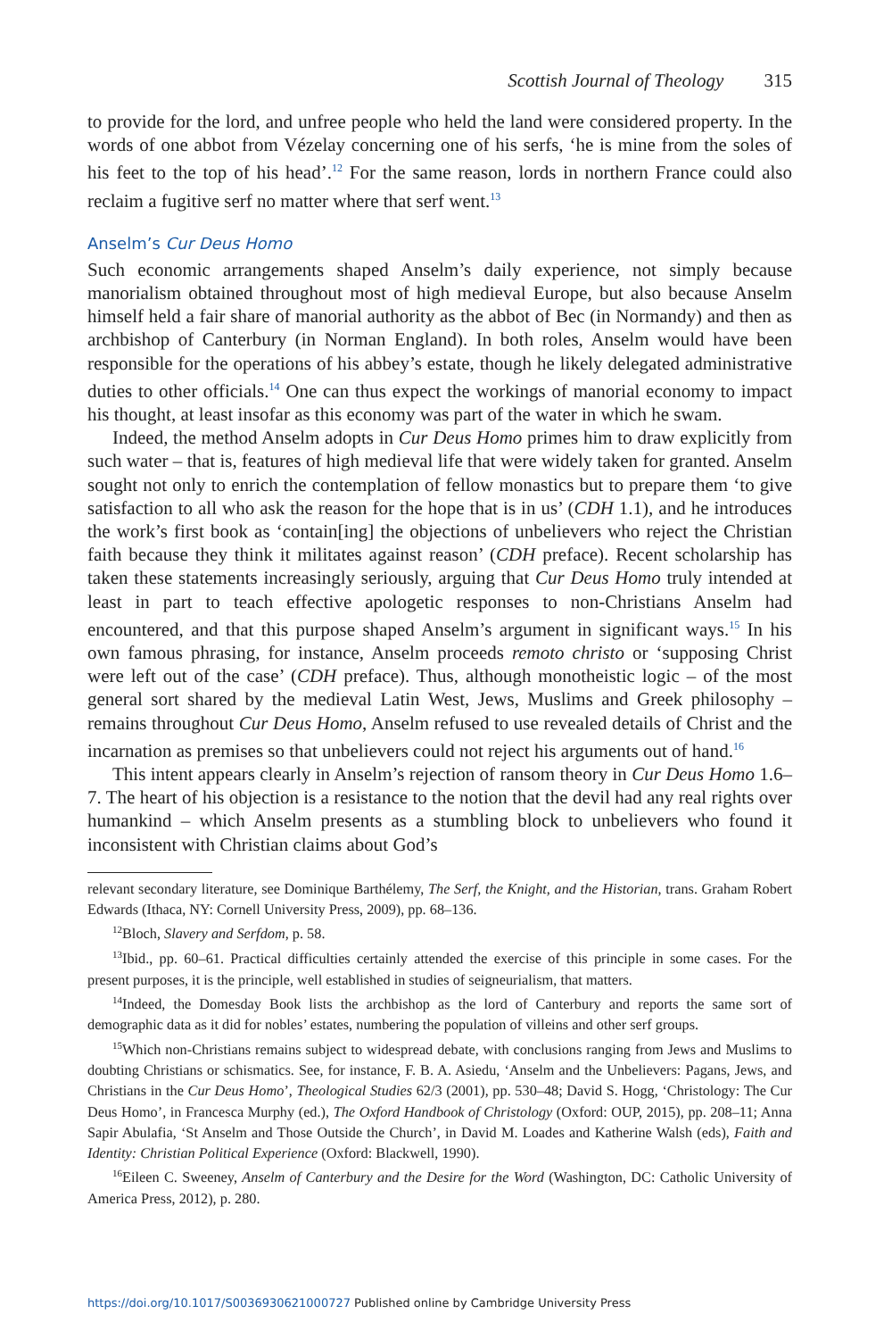Scottish Journal of Theology 315
to provide for the lord, and unfree people who held the land were considered property. In the words of one abbot from Vézelay concerning one of his serfs, ‘he is mine from the soles of his feet to the top of his head’.<sup>12</sup> For the same reason, lords in northern France could also reclaim a fugitive serf no matter where that serf went.<sup>13</sup>
Anselm’s Cur Deus Homo
Such economic arrangements shaped Anselm’s daily experience, not simply because manorialism obtained throughout most of high medieval Europe, but also because Anselm himself held a fair share of manorial authority as the abbot of Bec (in Normandy) and then as archbishop of Canterbury (in Norman England). In both roles, Anselm would have been responsible for the operations of his abbey’s estate, though he likely delegated administrative duties to other officials.<sup>14</sup> One can thus expect the workings of manorial economy to impact his thought, at least insofar as this economy was part of the water in which he swam.
Indeed, the method Anselm adopts in Cur Deus Homo primes him to draw explicitly from such water – that is, features of high medieval life that were widely taken for granted. Anselm sought not only to enrich the contemplation of fellow monastics but to prepare them ‘to give satisfaction to all who ask the reason for the hope that is in us’ (CDH 1.1), and he introduces the work’s first book as ‘contain[ing] the objections of unbelievers who reject the Christian faith because they think it militates against reason’ (CDH preface). Recent scholarship has taken these statements increasingly seriously, arguing that Cur Deus Homo truly intended at least in part to teach effective apologetic responses to non-Christians Anselm had encountered, and that this purpose shaped Anselm’s argument in significant ways.<sup>15</sup> In his own famous phrasing, for instance, Anselm proceeds remoto christo or ‘supposing Christ were left out of the case’ (CDH preface). Thus, although monotheistic logic – of the most general sort shared by the medieval Latin West, Jews, Muslims and Greek philosophy – remains throughout Cur Deus Homo, Anselm refused to use revealed details of Christ and the incarnation as premises so that unbelievers could not reject his arguments out of hand.<sup>16</sup>
This intent appears clearly in Anselm’s rejection of ransom theory in Cur Deus Homo 1.6–7. The heart of his objection is a resistance to the notion that the devil had any real rights over humankind – which Anselm presents as a stumbling block to unbelievers who found it inconsistent with Christian claims about God’s
relevant secondary literature, see Dominique Barthélemy, The Serf, the Knight, and the Historian, trans. Graham Robert Edwards (Ithaca, NY: Cornell University Press, 2009), pp. 68–136.
<sup>12</sup> Bloch, Slavery and Serfdom, p. 58.
<sup>13</sup> Ibid., pp. 60–61. Practical difficulties certainly attended the exercise of this principle in some cases. For the present purposes, it is the principle, well established in studies of seigneurialism, that matters.
<sup>14</sup> Indeed, the Domesday Book lists the archbishop as the lord of Canterbury and reports the same sort of demographic data as it did for nobles’ estates, numbering the population of villeins and other serf groups.
<sup>15</sup> Which non-Christians remains subject to widespread debate, with conclusions ranging from Jews and Muslims to doubting Christians or schismatics. See, for instance, F. B. A. Asiedu, ‘Anselm and the Unbelievers: Pagans, Jews, and Christians in the Cur Deus Homo’, Theological Studies 62/3 (2001), pp. 530–48; David S. Hogg, ‘Christology: The Cur Deus Homo’, in Francesca Murphy (ed.), The Oxford Handbook of Christology (Oxford: OUP, 2015), pp. 208–11; Anna Sapir Abulafia, ‘St Anselm and Those Outside the Church’, in David M. Loades and Katherine Walsh (eds), Faith and Identity: Christian Political Experience (Oxford: Blackwell, 1990).
<sup>16</sup> Eileen C. Sweeney, Anselm of Canterbury and the Desire for the Word (Washington, DC: Catholic University of America Press, 2012), p. 280.
https://doi.org/10.1017/S0036930621000727 Published online by Cambridge University Press